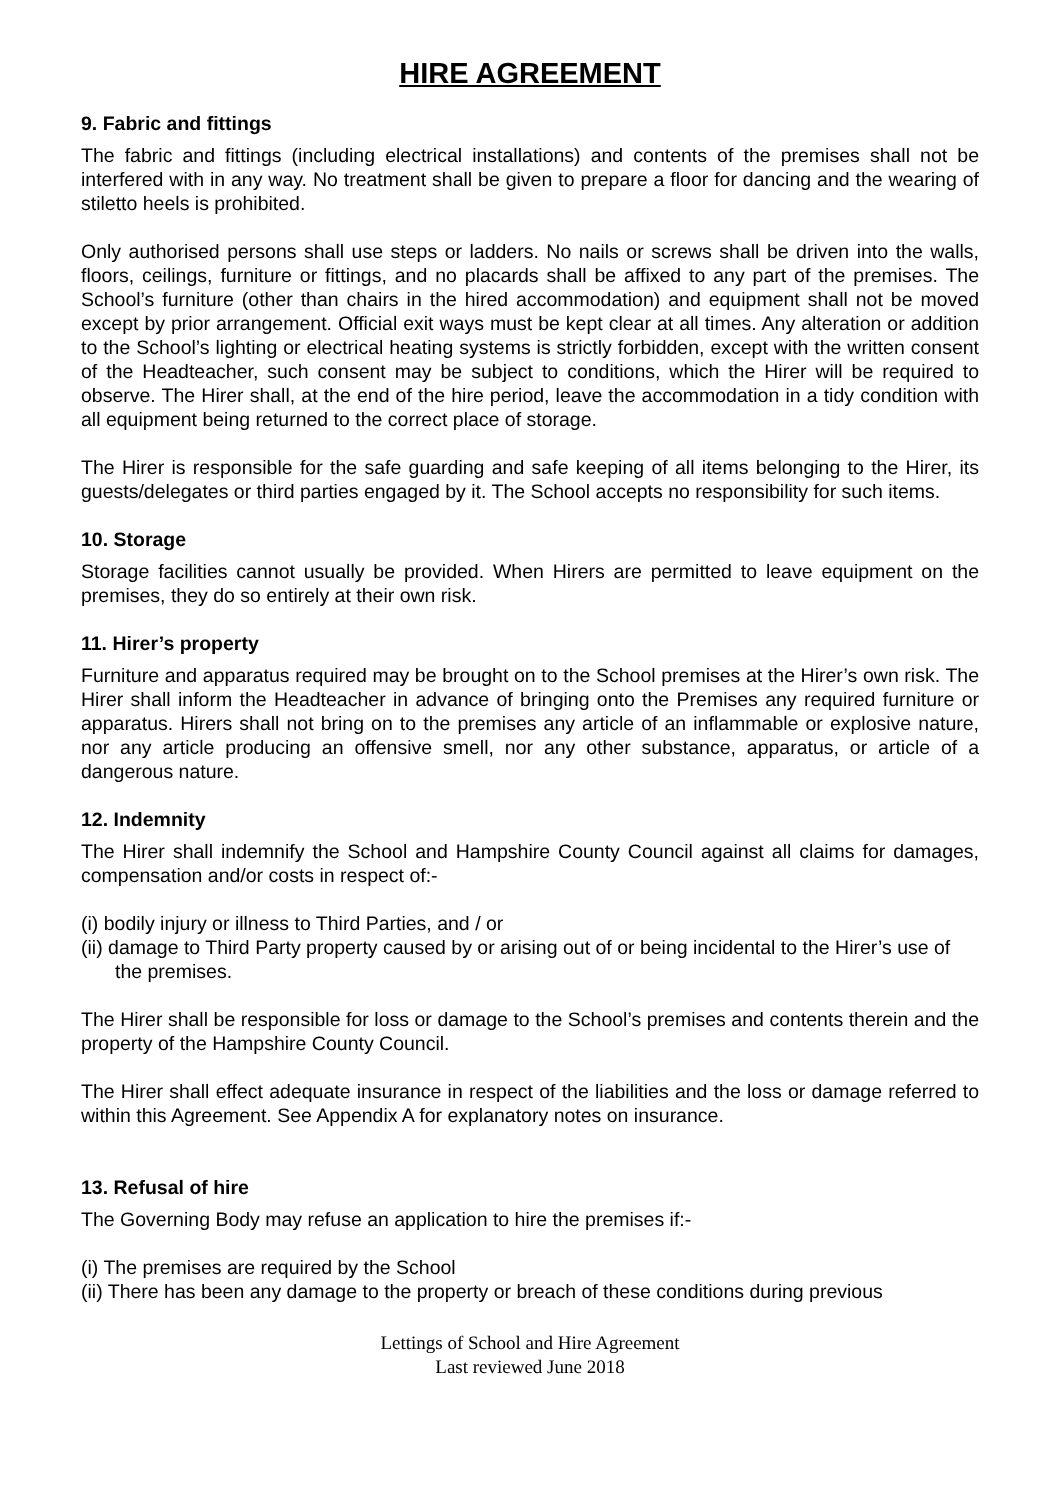HIRE AGREEMENT
9. Fabric and fittings
The fabric and fittings (including electrical installations) and contents of the premises shall not be interfered with in any way. No treatment shall be given to prepare a floor for dancing and the wearing of stiletto heels is prohibited.
Only authorised persons shall use steps or ladders. No nails or screws shall be driven into the walls, floors, ceilings, furniture or fittings, and no placards shall be affixed to any part of the premises. The School’s furniture (other than chairs in the hired accommodation) and equipment shall not be moved except by prior arrangement. Official exit ways must be kept clear at all times. Any alteration or addition to the School’s lighting or electrical heating systems is strictly forbidden, except with the written consent of the Headteacher, such consent may be subject to conditions, which the Hirer will be required to observe. The Hirer shall, at the end of the hire period, leave the accommodation in a tidy condition with all equipment being returned to the correct place of storage.
The Hirer is responsible for the safe guarding and safe keeping of all items belonging to the Hirer, its guests/delegates or third parties engaged by it. The School accepts no responsibility for such items.
10. Storage
Storage facilities cannot usually be provided. When Hirers are permitted to leave equipment on the premises, they do so entirely at their own risk.
11. Hirer’s property
Furniture and apparatus required may be brought on to the School premises at the Hirer’s own risk. The Hirer shall inform the Headteacher in advance of bringing onto the Premises any required furniture or apparatus. Hirers shall not bring on to the premises any article of an inflammable or explosive nature, nor any article producing an offensive smell, nor any other substance, apparatus, or article of a dangerous nature.
12. Indemnity
The Hirer shall indemnify the School and Hampshire County Council against all claims for damages, compensation and/or costs in respect of:-
(i) bodily injury or illness to Third Parties, and / or
(ii) damage to Third Party property caused by or arising out of or being incidental to the Hirer’s use of the premises.
The Hirer shall be responsible for loss or damage to the School’s premises and contents therein and the property of the Hampshire County Council.
The Hirer shall effect adequate insurance in respect of the liabilities and the loss or damage referred to within this Agreement. See Appendix A for explanatory notes on insurance.
13. Refusal of hire
The Governing Body may refuse an application to hire the premises if:-
(i) The premises are required by the School
(ii) There has been any damage to the property or breach of these conditions during previous
Lettings of School and Hire Agreement
Last reviewed June 2018